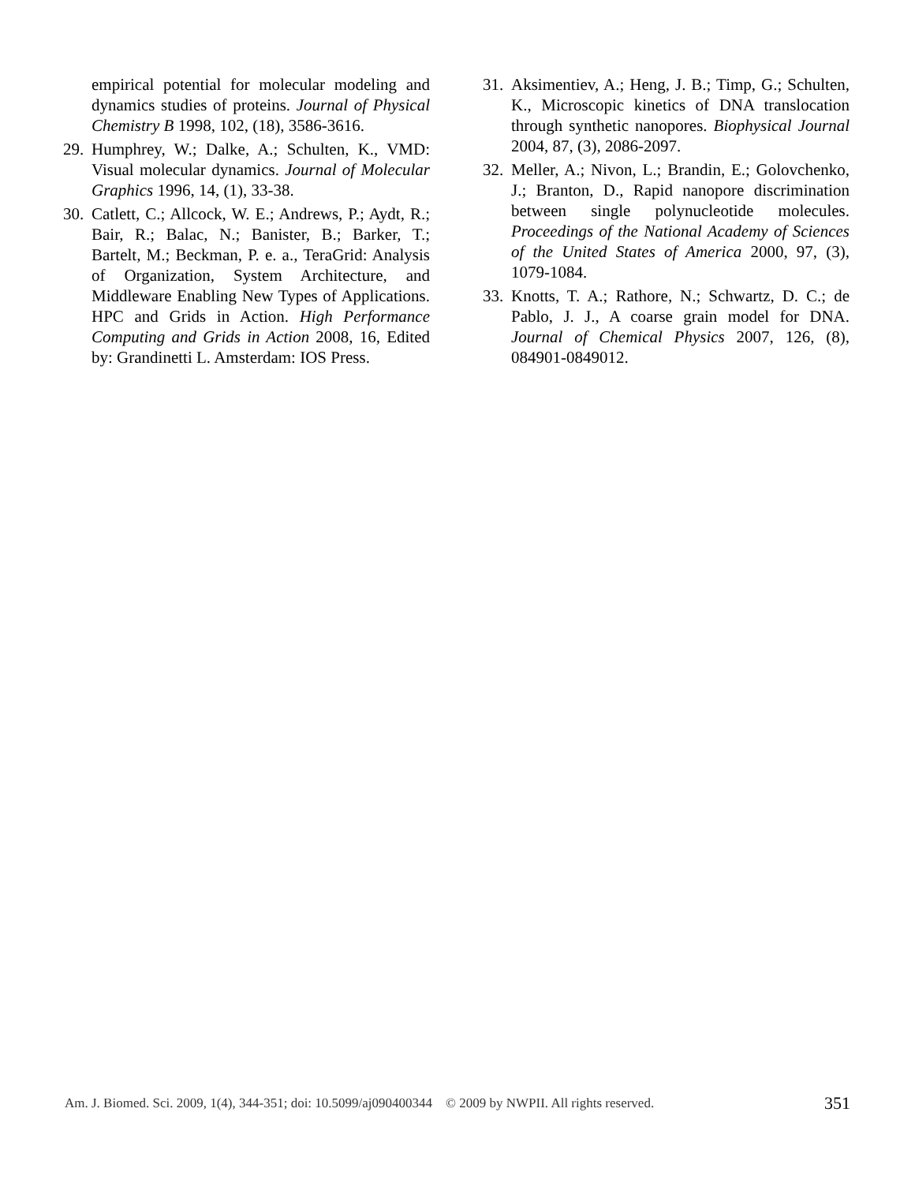empirical potential for molecular modeling and dynamics studies of proteins. Journal of Physical Chemistry B 1998, 102, (18), 3586-3616.
29. Humphrey, W.; Dalke, A.; Schulten, K., VMD: Visual molecular dynamics. Journal of Molecular Graphics 1996, 14, (1), 33-38.
30. Catlett, C.; Allcock, W. E.; Andrews, P.; Aydt, R.; Bair, R.; Balac, N.; Banister, B.; Barker, T.; Bartelt, M.; Beckman, P. e. a., TeraGrid: Analysis of Organization, System Architecture, and Middleware Enabling New Types of Applications. HPC and Grids in Action. High Performance Computing and Grids in Action 2008, 16, Edited by: Grandinetti L. Amsterdam: IOS Press.
31. Aksimentiev, A.; Heng, J. B.; Timp, G.; Schulten, K., Microscopic kinetics of DNA translocation through synthetic nanopores. Biophysical Journal 2004, 87, (3), 2086-2097.
32. Meller, A.; Nivon, L.; Brandin, E.; Golovchenko, J.; Branton, D., Rapid nanopore discrimination between single polynucleotide molecules. Proceedings of the National Academy of Sciences of the United States of America 2000, 97, (3), 1079-1084.
33. Knotts, T. A.; Rathore, N.; Schwartz, D. C.; de Pablo, J. J., A coarse grain model for DNA. Journal of Chemical Physics 2007, 126, (8), 084901-0849012.
Am. J. Biomed. Sci. 2009, 1(4), 344-351; doi: 10.5099/aj090400344 © 2009 by NWPII. All rights reserved. 351